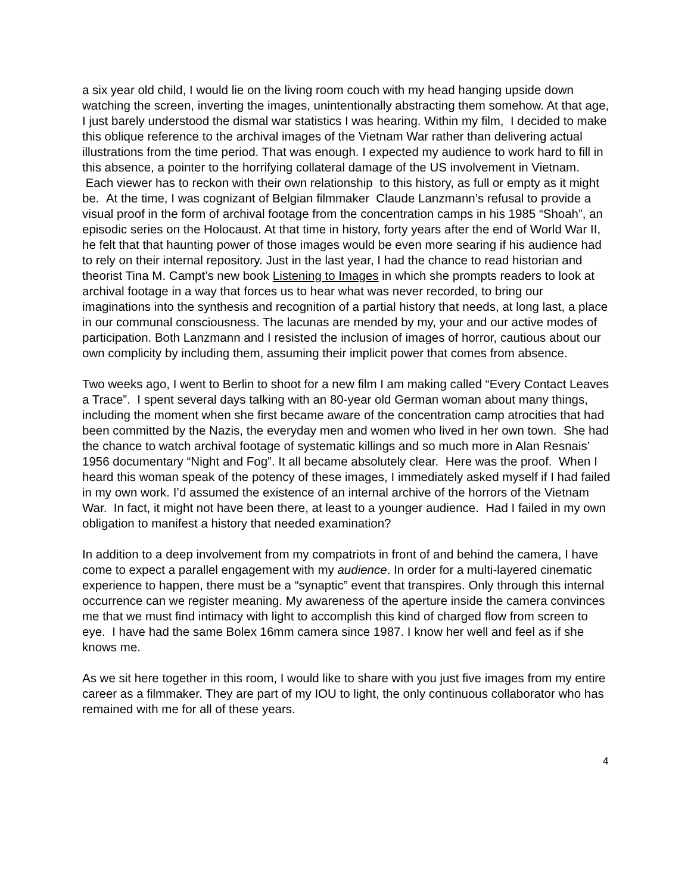a six year old child, I would lie on the living room couch with my head hanging upside down watching the screen, inverting the images, unintentionally abstracting them somehow. At that age, I just barely understood the dismal war statistics I was hearing. Within my film, I decided to make this oblique reference to the archival images of the Vietnam War rather than delivering actual illustrations from the time period. That was enough. I expected my audience to work hard to fill in this absence, a pointer to the horrifying collateral damage of the US involvement in Vietnam. Each viewer has to reckon with their own relationship to this history, as full or empty as it might be. At the time, I was cognizant of Belgian filmmaker Claude Lanzmann’s refusal to provide a visual proof in the form of archival footage from the concentration camps in his 1985 “Shoah”, an episodic series on the Holocaust. At that time in history, forty years after the end of World War II, he felt that that haunting power of those images would be even more searing if his audience had to rely on their internal repository. Just in the last year, I had the chance to read historian and theorist Tina M. Campt’s new book Listening to Images in which she prompts readers to look at archival footage in a way that forces us to hear what was never recorded, to bring our imaginations into the synthesis and recognition of a partial history that needs, at long last, a place in our communal consciousness. The lacunas are mended by my, your and our active modes of participation. Both Lanzmann and I resisted the inclusion of images of horror, cautious about our own complicity by including them, assuming their implicit power that comes from absence.
Two weeks ago, I went to Berlin to shoot for a new film I am making called “Every Contact Leaves a Trace”. I spent several days talking with an 80-year old German woman about many things, including the moment when she first became aware of the concentration camp atrocities that had been committed by the Nazis, the everyday men and women who lived in her own town. She had the chance to watch archival footage of systematic killings and so much more in Alan Resnais’ 1956 documentary “Night and Fog”. It all became absolutely clear. Here was the proof. When I heard this woman speak of the potency of these images, I immediately asked myself if I had failed in my own work. I’d assumed the existence of an internal archive of the horrors of the Vietnam War. In fact, it might not have been there, at least to a younger audience. Had I failed in my own obligation to manifest a history that needed examination?
In addition to a deep involvement from my compatriots in front of and behind the camera, I have come to expect a parallel engagement with my audience. In order for a multi-layered cinematic experience to happen, there must be a “synaptic” event that transpires. Only through this internal occurrence can we register meaning. My awareness of the aperture inside the camera convinces me that we must find intimacy with light to accomplish this kind of charged flow from screen to eye. I have had the same Bolex 16mm camera since 1987. I know her well and feel as if she knows me.
As we sit here together in this room, I would like to share with you just five images from my entire career as a filmmaker. They are part of my IOU to light, the only continuous collaborator who has remained with me for all of these years.
4